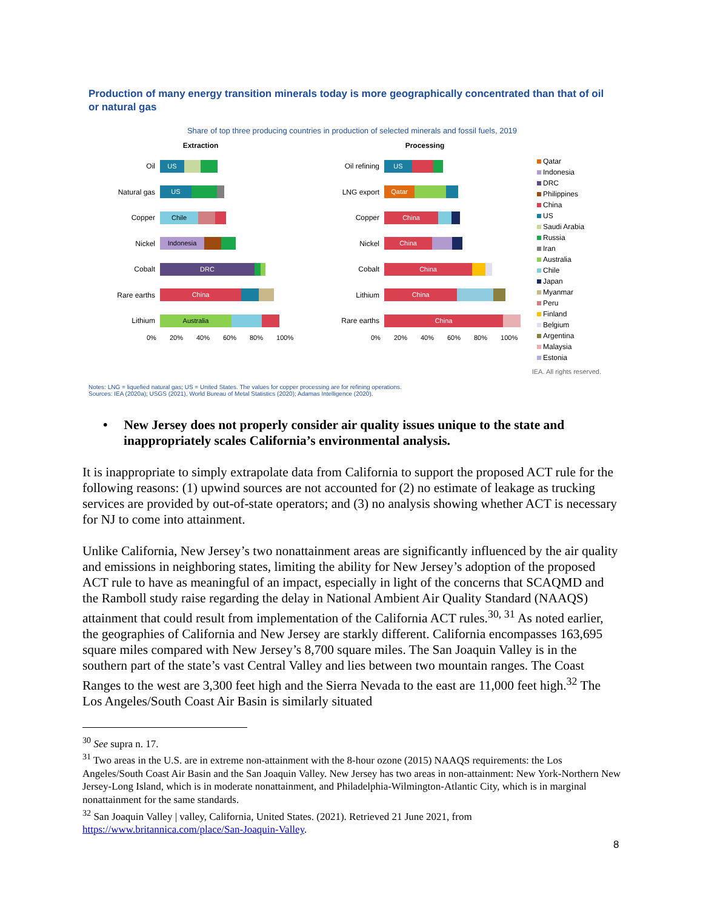Production of many energy transition minerals today is more geographically concentrated than that of oil or natural gas
Share of top three producing countries in production of selected minerals and fossil fuels, 2019
Extraction
Oil
US
Natural gas
US
Copper
Chile
Nickel
Indonesia
Cobalt
DRC
Rare earths
China
Lithium
Australia
0% 20% 40% 60% 80% 100%
Processing
Oil refining
US
LNG export
Qatar
Copper
China
Nickel
China
Cobalt
China
Lithium
China
Rare earths
China
0% 20% 40% 60% 80% 100%
Qatar
Indonesia
DRC
Philippines
China
US
Saudi Arabia
Russia
Iran
Australia
Chile
Japan
Myanmar
Peru
Finland
Belgium
Argentina
Malaysia
Estonia
IEA. All rights reserved.
Notes: LNG = liquefied natural gas; US = United States. The values for copper processing are for refining operations.
Sources: IEA (2020a); USGS (2021), World Bureau of Metal Statistics (2020); Adamas Intelligence (2020).
• New Jersey does not properly consider air quality issues unique to the state and inappropriately scales California’s environmental analysis.
It is inappropriate to simply extrapolate data from California to support the proposed ACT rule for the following reasons: (1) upwind sources are not accounted for (2) no estimate of leakage as trucking services are provided by out-of-state operators; and (3) no analysis showing whether ACT is necessary for NJ to come into attainment.
Unlike California, New Jersey’s two nonattainment areas are significantly influenced by the air quality and emissions in neighboring states, limiting the ability for New Jersey’s adoption of the proposed ACT rule to have as meaningful of an impact, especially in light of the concerns that SCAQMD and the Ramboll study raise regarding the delay in National Ambient Air Quality Standard (NAAQS) attainment that could result from implementation of the California ACT rules.<sup>30, 31</sup> As noted earlier, the geographies of California and New Jersey are starkly different. California encompasses 163,695 square miles compared with New Jersey’s 8,700 square miles. The San Joaquin Valley is in the southern part of the state’s vast Central Valley and lies between two mountain ranges. The Coast Ranges to the west are 3,300 feet high and the Sierra Nevada to the east are 11,000 feet high.<sup>32</sup> The Los Angeles/South Coast Air Basin is similarly situated
<sup>30</sup> See supra n. 17.
<sup>31</sup> Two areas in the U.S. are in extreme non-attainment with the 8-hour ozone (2015) NAAQS requirements: the Los Angeles/South Coast Air Basin and the San Joaquin Valley. New Jersey has two areas in non-attainment: New York-Northern New Jersey-Long Island, which is in moderate nonattainment, and Philadelphia-Wilmington-Atlantic City, which is in marginal nonattainment for the same standards.
<sup>32</sup> San Joaquin Valley | valley, California, United States. (2021). Retrieved 21 June 2021, from https://www.britannica.com/place/San-Joaquin-Valley.
8